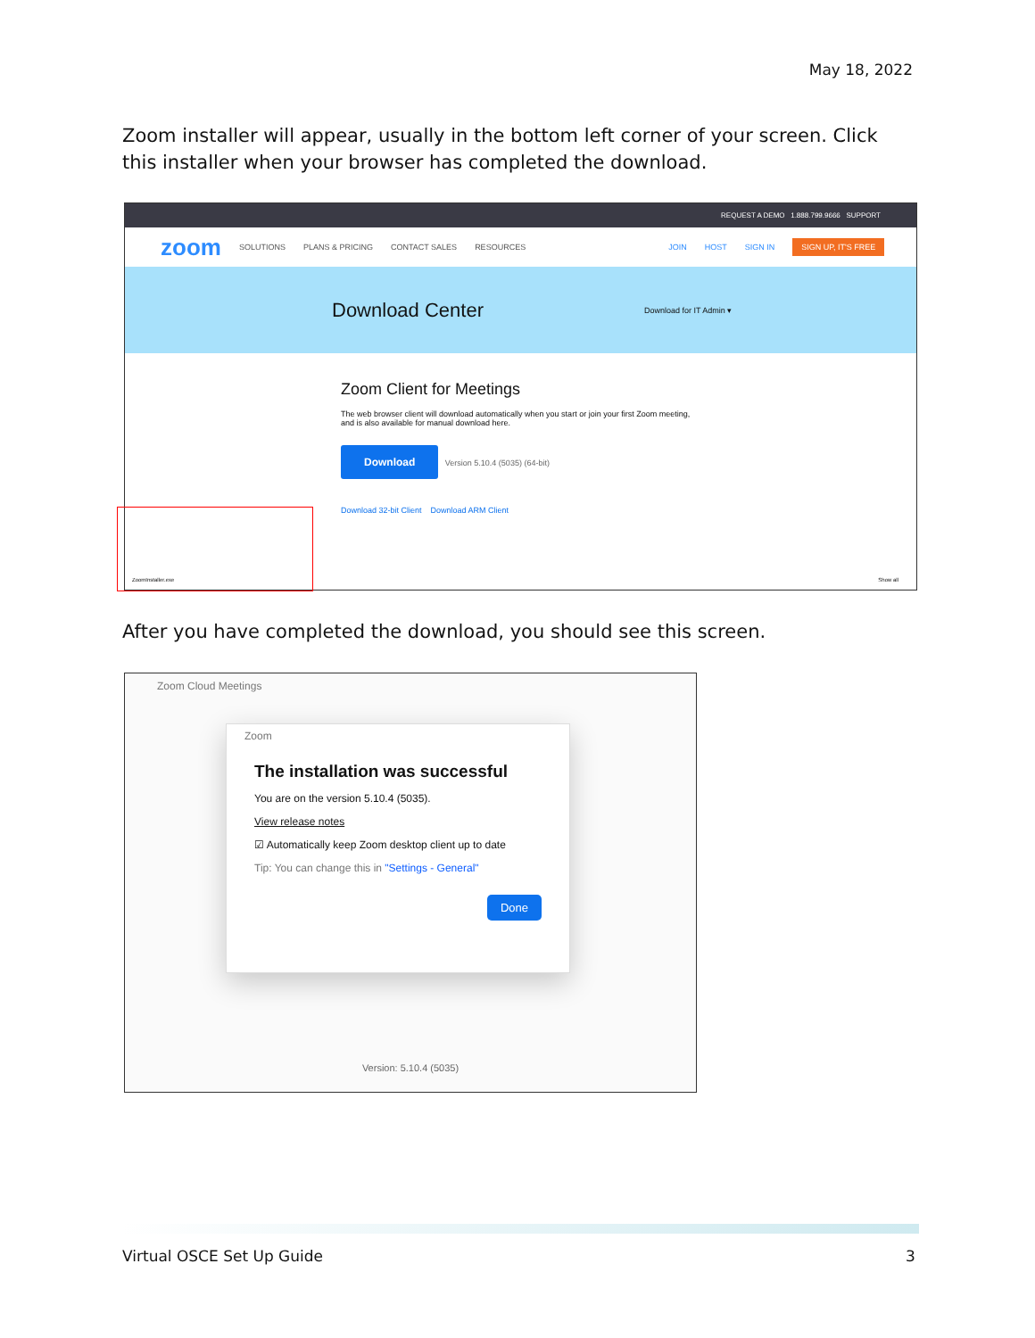May 18, 2022
Zoom installer will appear, usually in the bottom left corner of your screen. Click this installer when your browser has completed the download.
REQUEST A DEMO 1.888.799.9666 SUPPORT
zoom SOLUTIONS PLANS & PRICING CONTACT SALES RESOURCES JOIN HOST SIGN IN SIGN UP, IT'S FREE
Download Center Download for IT Admin ▾
Zoom Client for Meetings
The web browser client will download automatically when you start or join your first Zoom meeting, and is also available for manual download here.
Download Version 5.10.4 (5035) (64-bit)
Download 32-bit Client Download ARM Client
ZoomInstaller.exe Show all
After you have completed the download, you should see this screen.
Zoom Cloud Meetings
Zoom
The installation was successful
You are on the version 5.10.4 (5035).
View release notes
☑ Automatically keep Zoom desktop client up to date
Tip: You can change this in "Settings - General"
Done
Version: 5.10.4 (5035)
Virtual OSCE Set Up Guide 3